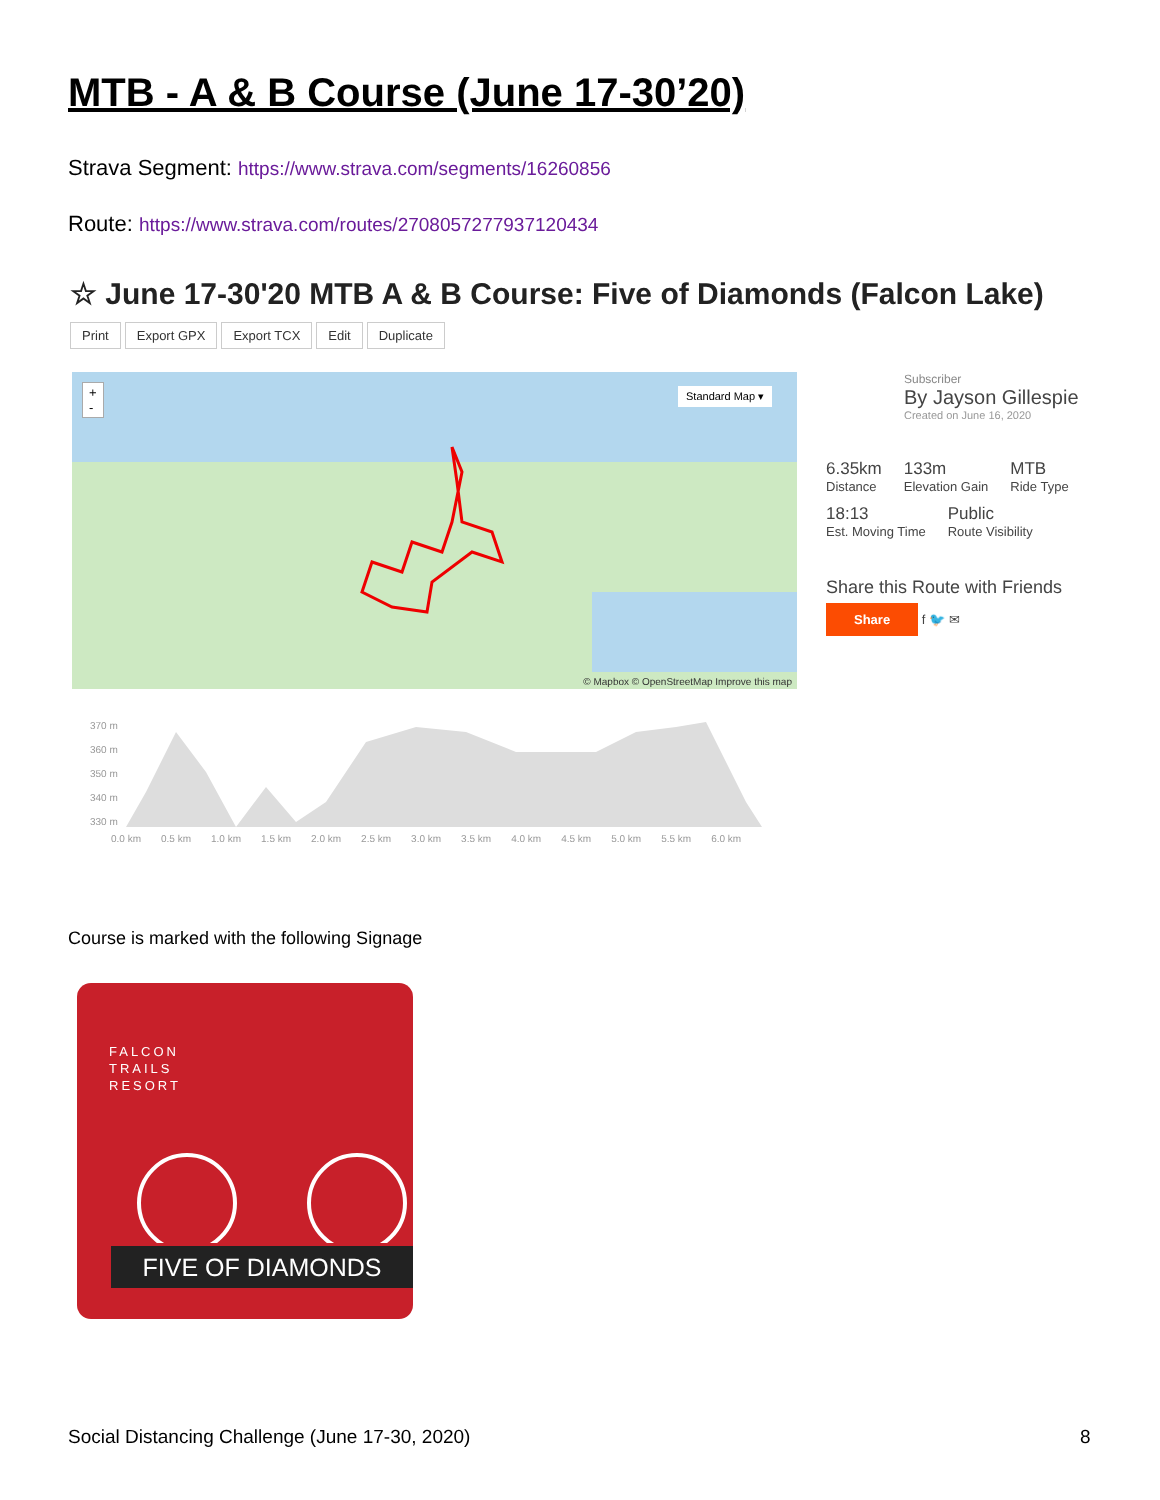MTB - A & B Course (June 17-30’20)
Strava Segment: https://www.strava.com/segments/16260856
Route: https://www.strava.com/routes/2708057277937120434
☆ June 17-30'20 MTB A & B Course: Five of Diamonds (Falcon Lake)
Print Export GPX Export TCX Edit Duplicate
+
-
Standard Map ▾
© Mapbox © OpenStreetMap Improve this map
Subscriber
By Jayson Gillespie
Created on June 16, 2020
6.35km
Distance
133m
Elevation Gain
MTB
Ride Type
18:13
Est. Moving Time
Public
Route Visibility
Share this Route with Friends
Share f 🐦 ✉
370 m
360 m
350 m
340 m
330 m
0.0 km 0.5 km 1.0 km 1.5 km 2.0 km 2.5 km 3.0 km 3.5 km 4.0 km 4.5 km 5.0 km 5.5 km 6.0 km
Course is marked with the following Signage
FALCON
TRAILS
RESORT
FIVE OF DIAMONDS
Social Distancing Challenge (June 17-30, 2020)
8